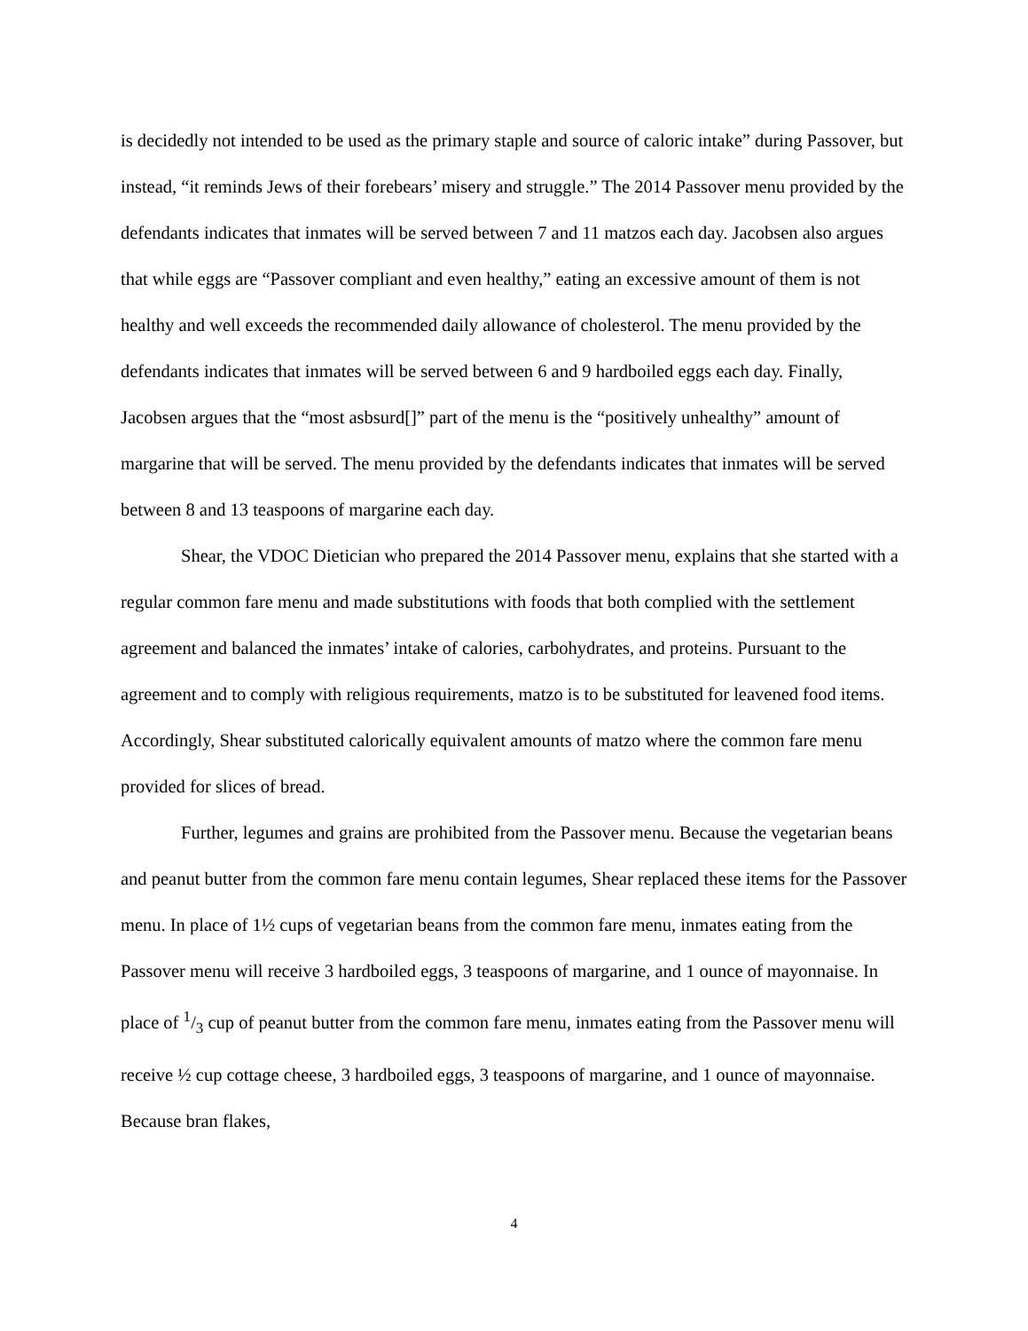is decidedly not intended to be used as the primary staple and source of caloric intake” during Passover, but instead, “it reminds Jews of their forebears’ misery and struggle.” The 2014 Passover menu provided by the defendants indicates that inmates will be served between 7 and 11 matzos each day. Jacobsen also argues that while eggs are “Passover compliant and even healthy,” eating an excessive amount of them is not healthy and well exceeds the recommended daily allowance of cholesterol. The menu provided by the defendants indicates that inmates will be served between 6 and 9 hardboiled eggs each day. Finally, Jacobsen argues that the “most asbsurd[]” part of the menu is the “positively unhealthy” amount of margarine that will be served. The menu provided by the defendants indicates that inmates will be served between 8 and 13 teaspoons of margarine each day.
Shear, the VDOC Dietician who prepared the 2014 Passover menu, explains that she started with a regular common fare menu and made substitutions with foods that both complied with the settlement agreement and balanced the inmates’ intake of calories, carbohydrates, and proteins. Pursuant to the agreement and to comply with religious requirements, matzo is to be substituted for leavened food items. Accordingly, Shear substituted calorically equivalent amounts of matzo where the common fare menu provided for slices of bread.
Further, legumes and grains are prohibited from the Passover menu. Because the vegetarian beans and peanut butter from the common fare menu contain legumes, Shear replaced these items for the Passover menu. In place of 1½ cups of vegetarian beans from the common fare menu, inmates eating from the Passover menu will receive 3 hardboiled eggs, 3 teaspoons of margarine, and 1 ounce of mayonnaise. In place of 1/3 cup of peanut butter from the common fare menu, inmates eating from the Passover menu will receive ½ cup cottage cheese, 3 hardboiled eggs, 3 teaspoons of margarine, and 1 ounce of mayonnaise. Because bran flakes,
4